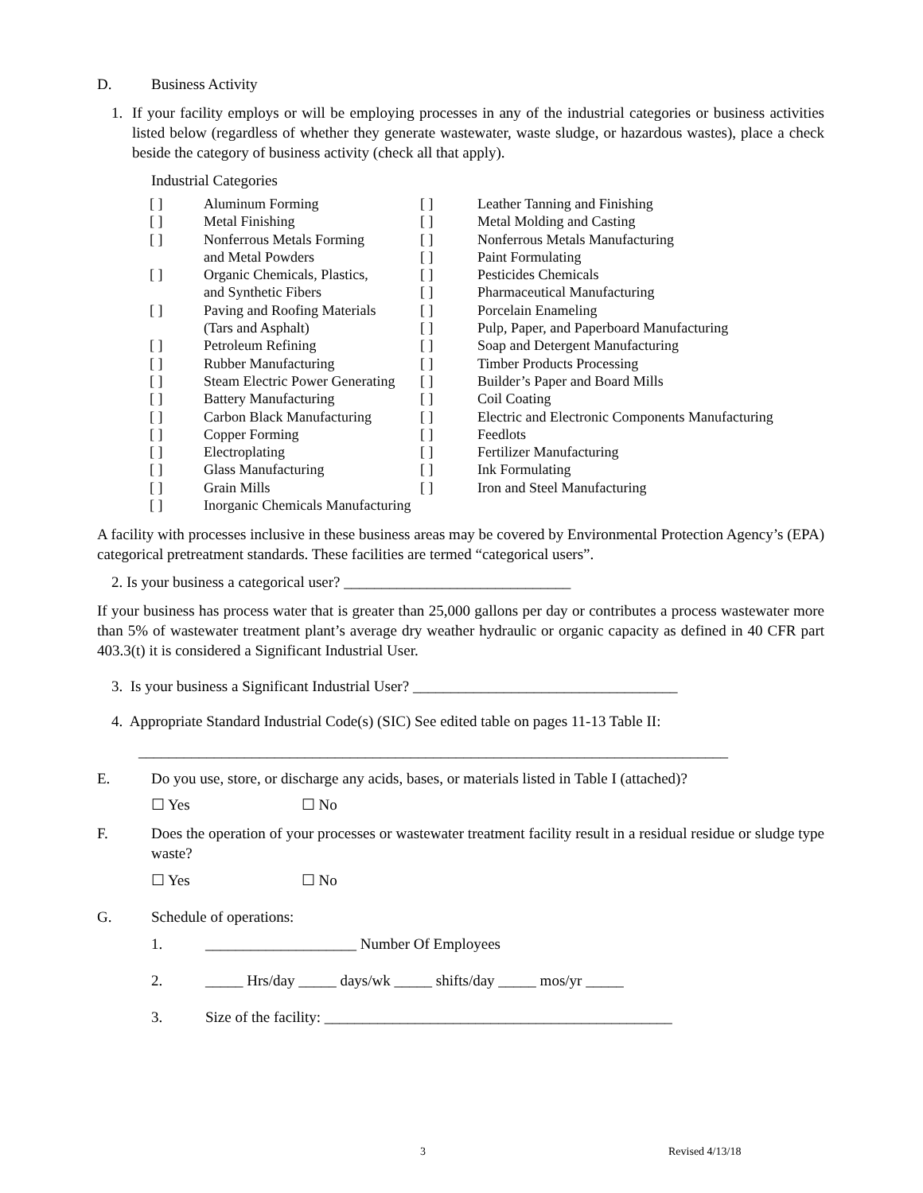D. Business Activity
1. If your facility employs or will be employing processes in any of the industrial categories or business activities listed below (regardless of whether they generate wastewater, waste sludge, or hazardous wastes), place a check beside the category of business activity (check all that apply).
Industrial Categories
| [ ] | Aluminum Forming | [ ] | Leather Tanning and Finishing |
| [ ] | Metal Finishing | [ ] | Metal Molding and Casting |
| [ ] | Nonferrous Metals Forming | [ ] | Nonferrous Metals Manufacturing |
| | and Metal Powders | [ ] | Paint Formulating |
| [ ] | Organic Chemicals, Plastics, | [ ] | Pesticides Chemicals |
| | and Synthetic Fibers | [ ] | Pharmaceutical Manufacturing |
| [ ] | Paving and Roofing Materials | [ ] | Porcelain Enameling |
| | (Tars and Asphalt) | [ ] | Pulp, Paper, and Paperboard Manufacturing |
| [ ] | Petroleum Refining | [ ] | Soap and Detergent Manufacturing |
| [ ] | Rubber Manufacturing | [ ] | Timber Products Processing |
| [ ] | Steam Electric Power Generating | [ ] | Builder’s Paper and Board Mills |
| [ ] | Battery Manufacturing | [ ] | Coil Coating |
| [ ] | Carbon Black Manufacturing | [ ] | Electric and Electronic Components Manufacturing |
| [ ] | Copper Forming | [ ] | Feedlots |
| [ ] | Electroplating | [ ] | Fertilizer Manufacturing |
| [ ] | Glass Manufacturing | [ ] | Ink Formulating |
| [ ] | Grain Mills | [ ] | Iron and Steel Manufacturing |
| [ ] | Inorganic Chemicals Manufacturing | | |
A facility with processes inclusive in these business areas may be covered by Environmental Protection Agency’s (EPA) categorical pretreatment standards. These facilities are termed “categorical users”.
2. Is your business a categorical user? ______________________________
If your business has process water that is greater than 25,000 gallons per day or contributes a process wastewater more than 5% of wastewater treatment plant’s average dry weather hydraulic or organic capacity as defined in 40 CFR part 403.3(t) it is considered a Significant Industrial User.
3. Is your business a Significant Industrial User? ___________________________________
4. Appropriate Standard Industrial Code(s) (SIC) See edited table on pages 11-13 Table II:
______________________________________________________________________________
E. Do you use, store, or discharge any acids, bases, or materials listed in Table I (attached)?
☐ Yes ☐ No
F. Does the operation of your processes or wastewater treatment facility result in a residual residue or sludge type waste?
☐ Yes ☐ No
G. Schedule of operations:
1. ____________________ Number Of Employees
2. _____ Hrs/day _____ days/wk _____ shifts/day _____ mos/yr _____
3. Size of the facility: ______________________________________________
3 Revised 4/13/18